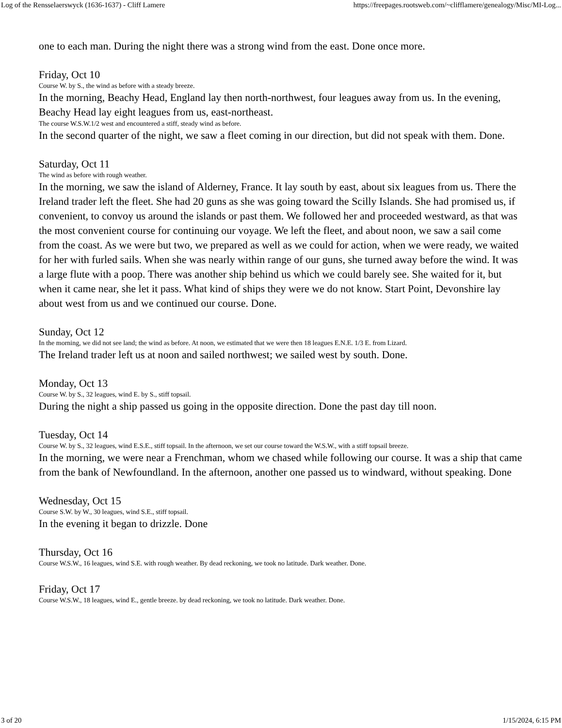Log of the Rensselaerswyck (1636-1637) - Cliff Lamere https://freepages.rootsweb.com/~clifflamere/genealogy/Misc/MI-Log...
one to each man. During the night there was a strong wind from the east. Done once more.
Friday, Oct 10
Course W. by S., the wind as before with a steady breeze.
In the morning, Beachy Head, England lay then north-northwest, four leagues away from us. In the evening, Beachy Head lay eight leagues from us, east-northeast.
The course W.S.W.1/2 west and encountered a stiff, steady wind as before.
In the second quarter of the night, we saw a fleet coming in our direction, but did not speak with them. Done.
Saturday, Oct 11
The wind as before with rough weather.
In the morning, we saw the island of Alderney, France. It lay south by east, about six leagues from us. There the Ireland trader left the fleet. She had 20 guns as she was going toward the Scilly Islands. She had promised us, if convenient, to convoy us around the islands or past them. We followed her and proceeded westward, as that was the most convenient course for continuing our voyage. We left the fleet, and about noon, we saw a sail come from the coast. As we were but two, we prepared as well as we could for action, when we were ready, we waited for her with furled sails. When she was nearly within range of our guns, she turned away before the wind. It was a large flute with a poop. There was another ship behind us which we could barely see. She waited for it, but when it came near, she let it pass. What kind of ships they were we do not know. Start Point, Devonshire lay about west from us and we continued our course. Done.
Sunday, Oct 12
In the morning, we did not see land; the wind as before. At noon, we estimated that we were then 18 leagues E.N.E. 1/3 E. from Lizard.
The Ireland trader left us at noon and sailed northwest; we sailed west by south. Done.
Monday, Oct 13
Course W. by S., 32 leagues, wind E. by S., stiff topsail.
During the night a ship passed us going in the opposite direction. Done the past day till noon.
Tuesday, Oct 14
Course W. by S., 32 leagues, wind E.S.E., stiff topsail. In the afternoon, we set our course toward the W.S.W., with a stiff topsail breeze.
In the morning, we were near a Frenchman, whom we chased while following our course. It was a ship that came from the bank of Newfoundland. In the afternoon, another one passed us to windward, without speaking. Done
Wednesday, Oct 15
Course S.W. by W., 30 leagues, wind S.E., stiff topsail.
In the evening it began to drizzle. Done
Thursday, Oct 16
Course W.S.W., 16 leagues, wind S.E. with rough weather. By dead reckoning, we took no latitude. Dark weather. Done.
Friday, Oct 17
Course W.S.W., 18 leagues, wind E., gentle breeze. by dead reckoning, we took no latitude. Dark weather. Done.
3 of 20 1/15/2024, 6:15 PM